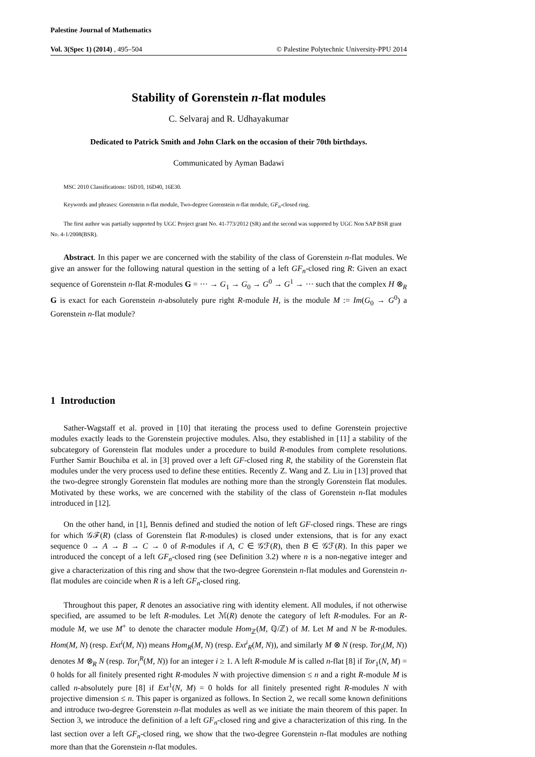Palestine Journal of Mathematics
Vol. 3(Spec 1) (2014) , 495–504 © Palestine Polytechnic University-PPU 2014
Stability of Gorenstein n-flat modules
C. Selvaraj and R. Udhayakumar
Dedicated to Patrick Smith and John Clark on the occasion of their 70th birthdays.
Communicated by Ayman Badawi
MSC 2010 Classifications: 16D10, 16D40, 16E30.
Keywords and phrases: Gorenstein n-flat module, Two-degree Gorenstein n-flat module, GF<sub>n</sub>-closed ring.
The first author was partially supported by UGC Project grant No. 41-773/2012 (SR) and the second was supported by UGC Non SAP BSR grant No. 4-1/2008(BSR).
Abstract. In this paper we are concerned with the stability of the class of Gorenstein n-flat modules. We give an answer for the following natural question in the setting of a left GF<sub>n</sub>-closed ring R: Given an exact sequence of Gorenstein n-flat R-modules G = ··· → G<sub>1</sub> → G<sub>0</sub> → G<sup>0</sup> → G<sup>1</sup> → ··· such that the complex H ⊗<sub>R</sub> G is exact for each Gorenstein n-absolutely pure right R-module H, is the module M := Im(G<sub>0</sub> → G<sup>0</sup>) a Gorenstein n-flat module?
1 Introduction
Sather-Wagstaff et al. proved in [10] that iterating the process used to define Gorenstein projective modules exactly leads to the Gorenstein projective modules. Also, they established in [11] a stability of the subcategory of Gorenstein flat modules under a procedure to build R-modules from complete resolutions. Further Samir Bouchiba et al. in [3] proved over a left GF-closed ring R, the stability of the Gorenstein flat modules under the very process used to define these entities. Recently Z. Wang and Z. Liu in [13] proved that the two-degree strongly Gorenstein flat modules are nothing more than the strongly Gorenstein flat modules. Motivated by these works, we are concerned with the stability of the class of Gorenstein n-flat modules introduced in [12].
On the other hand, in [1], Bennis defined and studied the notion of left GF-closed rings. These are rings for which 𝒢ℱ(R) (class of Gorenstein flat R-modules) is closed under extensions, that is for any exact sequence 0 → A → B → C → 0 of R-modules if A, C ∈ 𝒢ℱ(R), then B ∈ 𝒢ℱ(R). In this paper we introduced the concept of a left GF<sub>n</sub>-closed ring (see Definition 3.2) where n is a non-negative integer and give a characterization of this ring and show that the two-degree Gorenstein n-flat modules and Gorenstein n-flat modules are coincide when R is a left GF<sub>n</sub>-closed ring.
Throughout this paper, R denotes an associative ring with identity element. All modules, if not otherwise specified, are assumed to be left R-modules. Let ℳ(R) denote the category of left R-modules. For an R-module M, we use M<sup>+</sup> to denote the character module Hom<sub>ℤ</sub>(M, ℚ/ℤ) of M. Let M and N be R-modules. Hom(M, N) (resp. Ext<sup>i</sup>(M, N)) means Hom<sub>R</sub>(M, N) (resp. Ext<sup>i</sup><sub>R</sub>(M, N)), and similarly M ⊗ N (resp. Tor<sub>i</sub>(M, N)) denotes M ⊗<sub>R</sub> N (resp. Tor<sub>i</sub><sup>R</sup>(M, N)) for an integer i ≥ 1. A left R-module M is called n-flat [8] if Tor<sub>1</sub>(N, M) = 0 holds for all finitely presented right R-modules N with projective dimension ≤ n and a right R-module M is called n-absolutely pure [8] if Ext<sup>1</sup>(N, M) = 0 holds for all finitely presented right R-modules N with projective dimension ≤ n. This paper is organized as follows. In Section 2, we recall some known definitions and introduce two-degree Gorenstein n-flat modules as well as we initiate the main theorem of this paper. In Section 3, we introduce the definition of a left GF<sub>n</sub>-closed ring and give a characterization of this ring. In the last section over a left GF<sub>n</sub>-closed ring, we show that the two-degree Gorenstein n-flat modules are nothing more than that the Gorenstein n-flat modules.